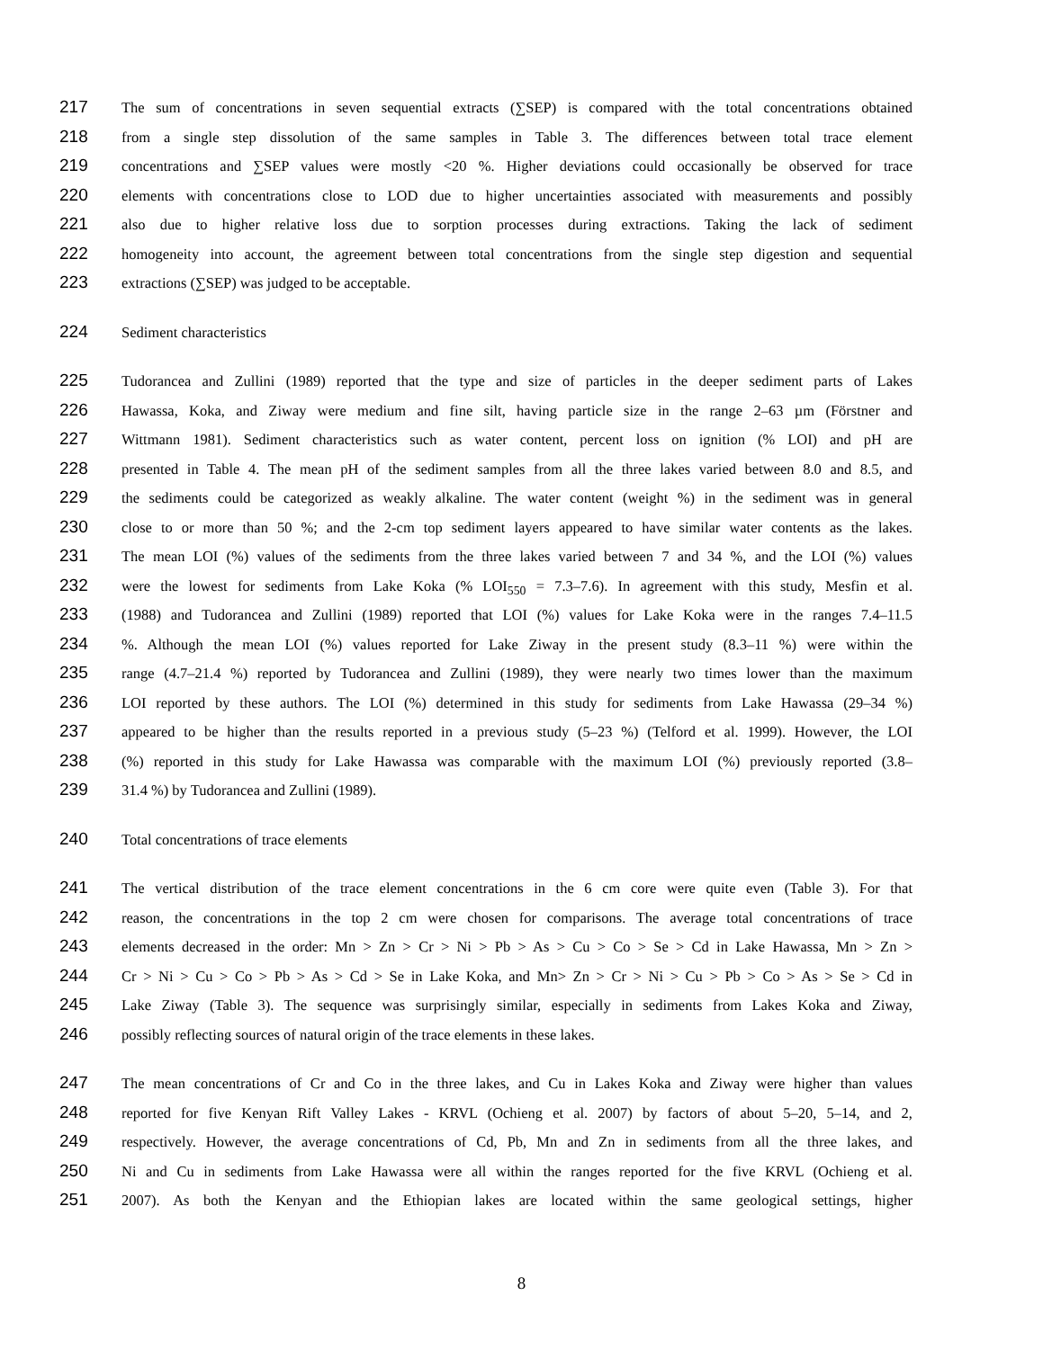217 The sum of concentrations in seven sequential extracts (∑SEP) is compared with the total concentrations obtained
218 from a single step dissolution of the same samples in Table 3. The differences between total trace element
219 concentrations and ∑SEP values were mostly <20 %. Higher deviations could occasionally be observed for trace
220 elements with concentrations close to LOD due to higher uncertainties associated with measurements and possibly
221 also due to higher relative loss due to sorption processes during extractions. Taking the lack of sediment
222 homogeneity into account, the agreement between total concentrations from the single step digestion and sequential
223 extractions (∑SEP) was judged to be acceptable.
224 Sediment characteristics
225 Tudorancea and Zullini (1989) reported that the type and size of particles in the deeper sediment parts of Lakes
226 Hawassa, Koka, and Ziway were medium and fine silt, having particle size in the range 2–63 µm (Förstner and
227 Wittmann 1981). Sediment characteristics such as water content, percent loss on ignition (% LOI) and pH are
228 presented in Table 4. The mean pH of the sediment samples from all the three lakes varied between 8.0 and 8.5, and
229 the sediments could be categorized as weakly alkaline. The water content (weight %) in the sediment was in general
230 close to or more than 50 %; and the 2-cm top sediment layers appeared to have similar water contents as the lakes.
231 The mean LOI (%) values of the sediments from the three lakes varied between 7 and 34 %, and the LOI (%) values
232 were the lowest for sediments from Lake Koka (% LOI<sub>550</sub> = 7.3–7.6). In agreement with this study, Mesfin et al.
233 (1988) and Tudorancea and Zullini (1989) reported that LOI (%) values for Lake Koka were in the ranges 7.4–11.5
234%. Although the mean LOI (%) values reported for Lake Ziway in the present study (8.3–11 %) were within the
235 range (4.7–21.4 %) reported by Tudorancea and Zullini (1989), they were nearly two times lower than the maximum
236 LOI reported by these authors. The LOI (%) determined in this study for sediments from Lake Hawassa (29–34 %)
237 appeared to be higher than the results reported in a previous study (5–23 %) (Telford et al. 1999). However, the LOI
238 (%) reported in this study for Lake Hawassa was comparable with the maximum LOI (%) previously reported (3.8–
239 31.4 %) by Tudorancea and Zullini (1989).
240 Total concentrations of trace elements
241 The vertical distribution of the trace element concentrations in the 6 cm core were quite even (Table 3). For that
242 reason, the concentrations in the top 2 cm were chosen for comparisons. The average total concentrations of trace
243 elements decreased in the order: Mn > Zn > Cr > Ni > Pb > As > Cu > Co > Se > Cd in Lake Hawassa, Mn > Zn >
244 Cr > Ni > Cu > Co > Pb > As > Cd > Se in Lake Koka, and Mn> Zn > Cr > Ni > Cu > Pb > Co > As > Se > Cd in
245 Lake Ziway (Table 3). The sequence was surprisingly similar, especially in sediments from Lakes Koka and Ziway,
246 possibly reflecting sources of natural origin of the trace elements in these lakes.
247 The mean concentrations of Cr and Co in the three lakes, and Cu in Lakes Koka and Ziway were higher than values
248 reported for five Kenyan Rift Valley Lakes - KRVL (Ochieng et al. 2007) by factors of about 5–20, 5–14, and 2,
249 respectively. However, the average concentrations of Cd, Pb, Mn and Zn in sediments from all the three lakes, and
250 Ni and Cu in sediments from Lake Hawassa were all within the ranges reported for the five KRVL (Ochieng et al.
251 2007). As both the Kenyan and the Ethiopian lakes are located within the same geological settings, higher
8